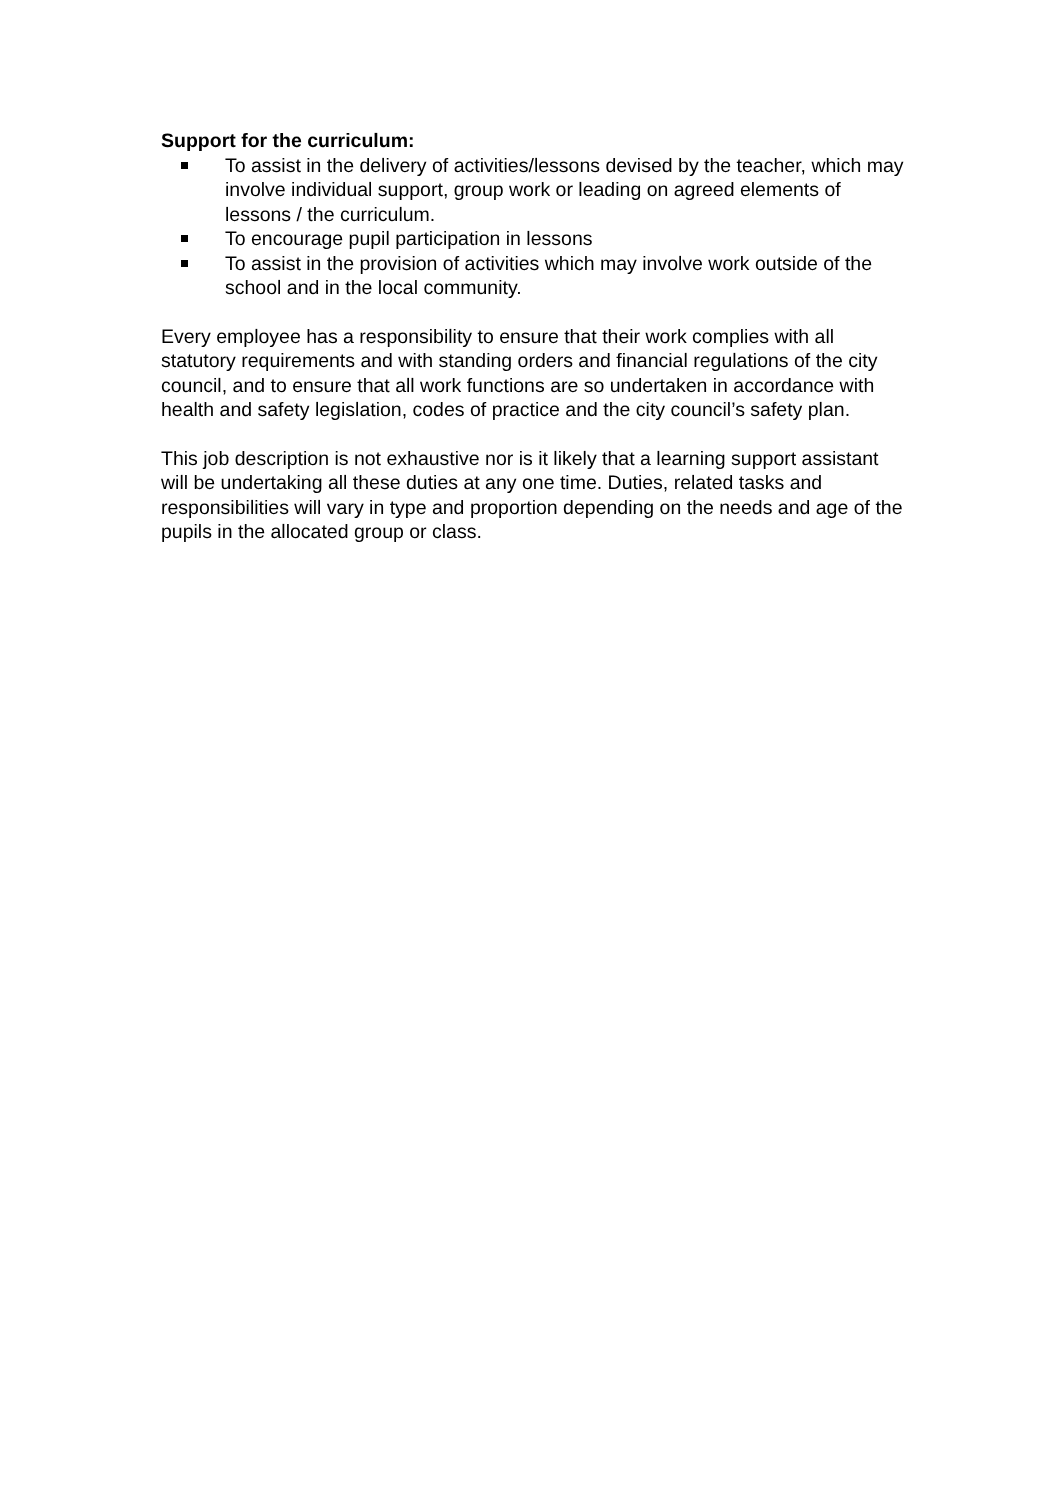Support for the curriculum:
To assist in the delivery of activities/lessons devised by the teacher, which may involve individual support, group work or leading on agreed elements of lessons / the curriculum.
To encourage pupil participation in lessons
To assist in the provision of activities which may involve work outside of the school and in the local community.
Every employee has a responsibility to ensure that their work complies with all statutory requirements and with standing orders and financial regulations of the city council, and to ensure that all work functions are so undertaken in accordance with health and safety legislation, codes of practice and the city council’s safety plan.
This job description is not exhaustive nor is it likely that a learning support assistant will be undertaking all these duties at any one time. Duties, related tasks and responsibilities will vary in type and proportion depending on the needs and age of the pupils in the allocated group or class.